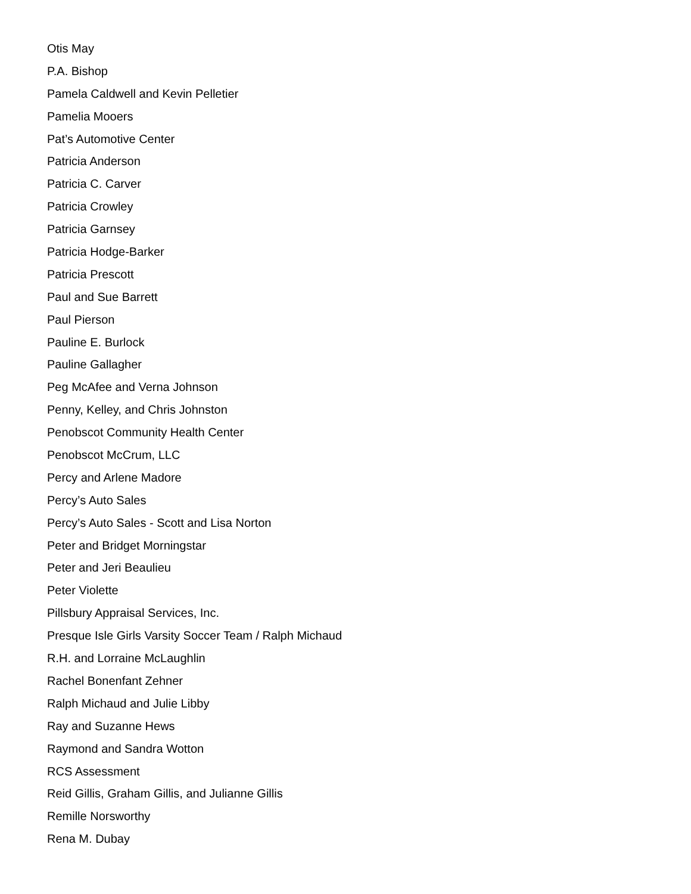Otis May
P.A. Bishop
Pamela Caldwell and Kevin Pelletier
Pamelia Mooers
Pat’s Automotive Center
Patricia Anderson
Patricia C. Carver
Patricia Crowley
Patricia Garnsey
Patricia Hodge-Barker
Patricia Prescott
Paul and Sue Barrett
Paul Pierson
Pauline E. Burlock
Pauline Gallagher
Peg McAfee and Verna Johnson
Penny, Kelley, and Chris Johnston
Penobscot Community Health Center
Penobscot McCrum, LLC
Percy and Arlene Madore
Percy’s Auto Sales
Percy’s Auto Sales - Scott and Lisa Norton
Peter and Bridget Morningstar
Peter and Jeri Beaulieu
Peter Violette
Pillsbury Appraisal Services, Inc.
Presque Isle Girls Varsity Soccer Team / Ralph Michaud
R.H. and Lorraine McLaughlin
Rachel Bonenfant Zehner
Ralph Michaud and Julie Libby
Ray and Suzanne Hews
Raymond and Sandra Wotton
RCS Assessment
Reid Gillis, Graham Gillis, and Julianne Gillis
Remille Norsworthy
Rena M. Dubay